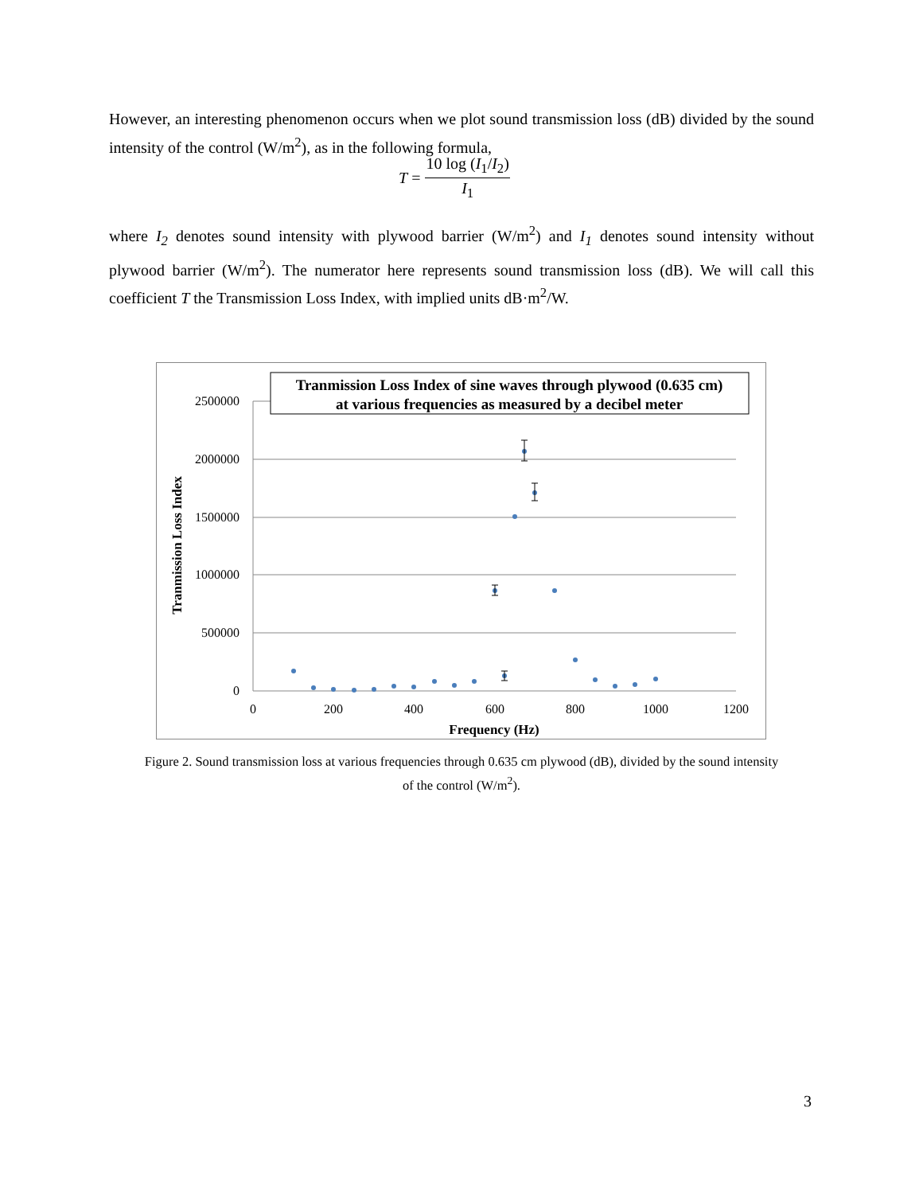However, an interesting phenomenon occurs when we plot sound transmission loss (dB) divided by the sound intensity of the control (W/m<sup>2</sup>), as in the following formula,
| T = | 10 log ( I<sub>1</sub>/ I<sub>2</sub>) |
| | I<sub>1</sub> |
where I<sub>2</sub> denotes sound intensity with plywood barrier (W/m<sup>2</sup>) and I<sub>1</sub> denotes sound intensity without plywood barrier (W/m<sup>2</sup>). The numerator here represents sound transmission loss (dB). We will call this coefficient T the Transmission Loss Index, with implied units dB·m<sup>2</sup>/W.
2500000
2000000
1500000
1000000
500000
0
0
200
400
600
800
1000
1200
Frequency (Hz)
Tranmission Loss Index
Tranmission Loss Index of sine waves through plywood (0.635 cm)
at various frequencies as measured by a decibel meter
Figure 2. Sound transmission loss at various frequencies through 0.635 cm plywood (dB), divided by the sound intensity of the control (W/m<sup>2</sup>).
3